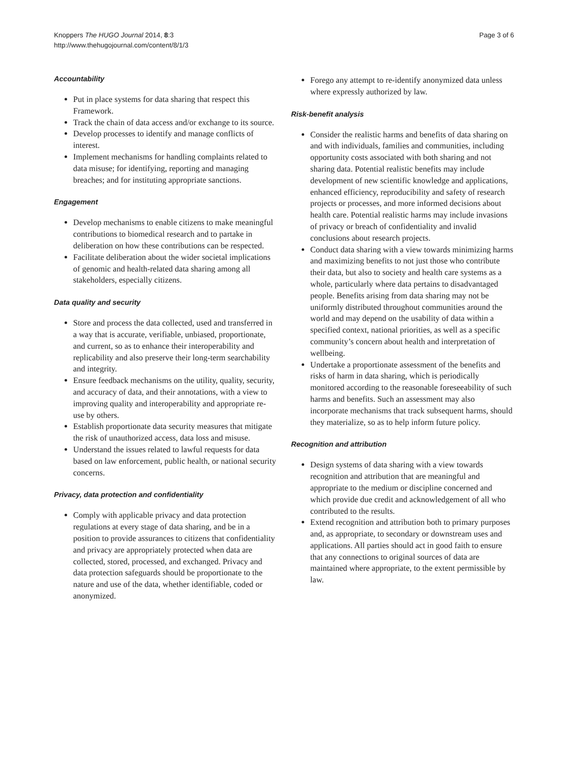Knoppers The HUGO Journal 2014, 8:3
http://www.thehugojournal.com/content/8/1/3
Page 3 of 6
Accountability
Put in place systems for data sharing that respect this Framework.
Track the chain of data access and/or exchange to its source.
Develop processes to identify and manage conflicts of interest.
Implement mechanisms for handling complaints related to data misuse; for identifying, reporting and managing breaches; and for instituting appropriate sanctions.
Engagement
Develop mechanisms to enable citizens to make meaningful contributions to biomedical research and to partake in deliberation on how these contributions can be respected.
Facilitate deliberation about the wider societal implications of genomic and health-related data sharing among all stakeholders, especially citizens.
Data quality and security
Store and process the data collected, used and transferred in a way that is accurate, verifiable, unbiased, proportionate, and current, so as to enhance their interoperability and replicability and also preserve their long-term searchability and integrity.
Ensure feedback mechanisms on the utility, quality, security, and accuracy of data, and their annotations, with a view to improving quality and interoperability and appropriate re-use by others.
Establish proportionate data security measures that mitigate the risk of unauthorized access, data loss and misuse.
Understand the issues related to lawful requests for data based on law enforcement, public health, or national security concerns.
Privacy, data protection and confidentiality
Comply with applicable privacy and data protection regulations at every stage of data sharing, and be in a position to provide assurances to citizens that confidentiality and privacy are appropriately protected when data are collected, stored, processed, and exchanged. Privacy and data protection safeguards should be proportionate to the nature and use of the data, whether identifiable, coded or anonymized.
Forego any attempt to re-identify anonymized data unless where expressly authorized by law.
Risk-benefit analysis
Consider the realistic harms and benefits of data sharing on and with individuals, families and communities, including opportunity costs associated with both sharing and not sharing data. Potential realistic benefits may include development of new scientific knowledge and applications, enhanced efficiency, reproducibility and safety of research projects or processes, and more informed decisions about health care. Potential realistic harms may include invasions of privacy or breach of confidentiality and invalid conclusions about research projects.
Conduct data sharing with a view towards minimizing harms and maximizing benefits to not just those who contribute their data, but also to society and health care systems as a whole, particularly where data pertains to disadvantaged people. Benefits arising from data sharing may not be uniformly distributed throughout communities around the world and may depend on the usability of data within a specified context, national priorities, as well as a specific community’s concern about health and interpretation of wellbeing.
Undertake a proportionate assessment of the benefits and risks of harm in data sharing, which is periodically monitored according to the reasonable foreseeability of such harms and benefits. Such an assessment may also incorporate mechanisms that track subsequent harms, should they materialize, so as to help inform future policy.
Recognition and attribution
Design systems of data sharing with a view towards recognition and attribution that are meaningful and appropriate to the medium or discipline concerned and which provide due credit and acknowledgement of all who contributed to the results.
Extend recognition and attribution both to primary purposes and, as appropriate, to secondary or downstream uses and applications. All parties should act in good faith to ensure that any connections to original sources of data are maintained where appropriate, to the extent permissible by law.